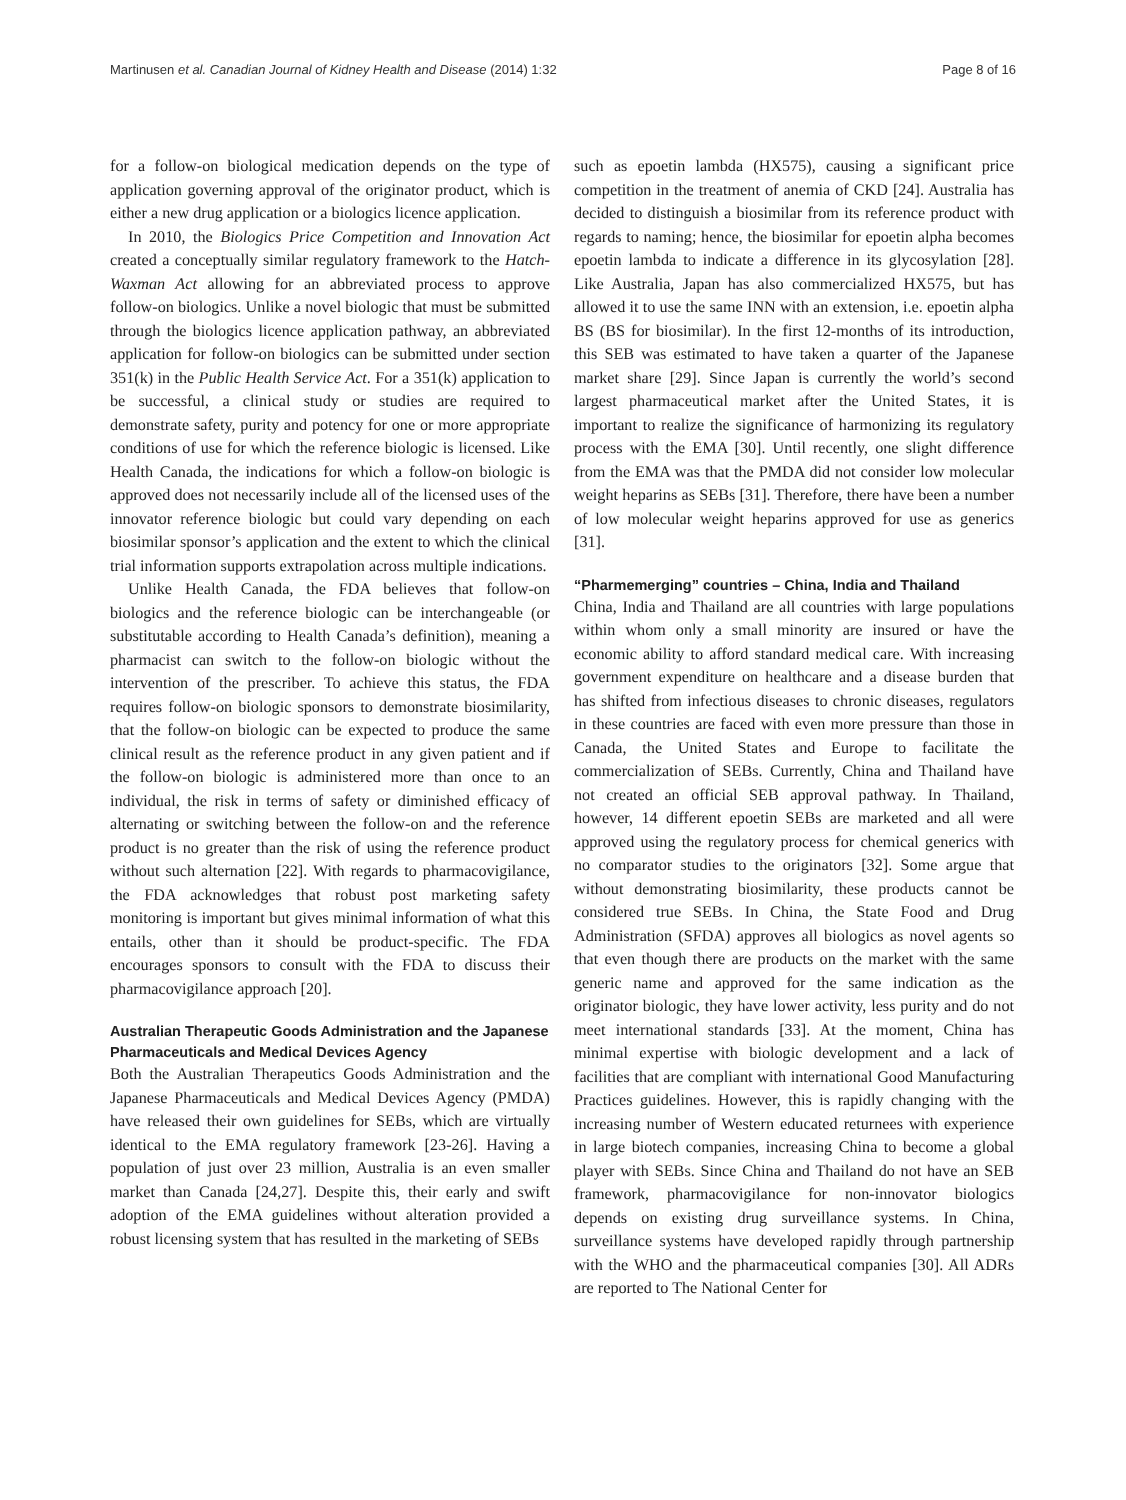Martinusen et al. Canadian Journal of Kidney Health and Disease (2014) 1:32 Page 8 of 16
for a follow-on biological medication depends on the type of application governing approval of the originator product, which is either a new drug application or a biologics licence application.
In 2010, the Biologics Price Competition and Innovation Act created a conceptually similar regulatory framework to the Hatch-Waxman Act allowing for an abbreviated process to approve follow-on biologics. Unlike a novel biologic that must be submitted through the biologics licence application pathway, an abbreviated application for follow-on biologics can be submitted under section 351(k) in the Public Health Service Act. For a 351(k) application to be successful, a clinical study or studies are required to demonstrate safety, purity and potency for one or more appropriate conditions of use for which the reference biologic is licensed. Like Health Canada, the indications for which a follow-on biologic is approved does not necessarily include all of the licensed uses of the innovator reference biologic but could vary depending on each biosimilar sponsor’s application and the extent to which the clinical trial information supports extrapolation across multiple indications.
Unlike Health Canada, the FDA believes that follow-on biologics and the reference biologic can be interchangeable (or substitutable according to Health Canada’s definition), meaning a pharmacist can switch to the follow-on biologic without the intervention of the prescriber. To achieve this status, the FDA requires follow-on biologic sponsors to demonstrate biosimilarity, that the follow-on biologic can be expected to produce the same clinical result as the reference product in any given patient and if the follow-on biologic is administered more than once to an individual, the risk in terms of safety or diminished efficacy of alternating or switching between the follow-on and the reference product is no greater than the risk of using the reference product without such alternation [22]. With regards to pharmacovigilance, the FDA acknowledges that robust post marketing safety monitoring is important but gives minimal information of what this entails, other than it should be product-specific. The FDA encourages sponsors to consult with the FDA to discuss their pharmacovigilance approach [20].
Australian Therapeutic Goods Administration and the Japanese Pharmaceuticals and Medical Devices Agency
Both the Australian Therapeutics Goods Administration and the Japanese Pharmaceuticals and Medical Devices Agency (PMDA) have released their own guidelines for SEBs, which are virtually identical to the EMA regulatory framework [23-26]. Having a population of just over 23 million, Australia is an even smaller market than Canada [24,27]. Despite this, their early and swift adoption of the EMA guidelines without alteration provided a robust licensing system that has resulted in the marketing of SEBs
such as epoetin lambda (HX575), causing a significant price competition in the treatment of anemia of CKD [24]. Australia has decided to distinguish a biosimilar from its reference product with regards to naming; hence, the biosimilar for epoetin alpha becomes epoetin lambda to indicate a difference in its glycosylation [28]. Like Australia, Japan has also commercialized HX575, but has allowed it to use the same INN with an extension, i.e. epoetin alpha BS (BS for biosimilar). In the first 12-months of its introduction, this SEB was estimated to have taken a quarter of the Japanese market share [29]. Since Japan is currently the world’s second largest pharmaceutical market after the United States, it is important to realize the significance of harmonizing its regulatory process with the EMA [30]. Until recently, one slight difference from the EMA was that the PMDA did not consider low molecular weight heparins as SEBs [31]. Therefore, there have been a number of low molecular weight heparins approved for use as generics [31].
“Pharmemerging” countries – China, India and Thailand
China, India and Thailand are all countries with large populations within whom only a small minority are insured or have the economic ability to afford standard medical care. With increasing government expenditure on healthcare and a disease burden that has shifted from infectious diseases to chronic diseases, regulators in these countries are faced with even more pressure than those in Canada, the United States and Europe to facilitate the commercialization of SEBs. Currently, China and Thailand have not created an official SEB approval pathway. In Thailand, however, 14 different epoetin SEBs are marketed and all were approved using the regulatory process for chemical generics with no comparator studies to the originators [32]. Some argue that without demonstrating biosimilarity, these products cannot be considered true SEBs. In China, the State Food and Drug Administration (SFDA) approves all biologics as novel agents so that even though there are products on the market with the same generic name and approved for the same indication as the originator biologic, they have lower activity, less purity and do not meet international standards [33]. At the moment, China has minimal expertise with biologic development and a lack of facilities that are compliant with international Good Manufacturing Practices guidelines. However, this is rapidly changing with the increasing number of Western educated returnees with experience in large biotech companies, increasing China to become a global player with SEBs. Since China and Thailand do not have an SEB framework, pharmacovigilance for non-innovator biologics depends on existing drug surveillance systems. In China, surveillance systems have developed rapidly through partnership with the WHO and the pharmaceutical companies [30]. All ADRs are reported to The National Center for